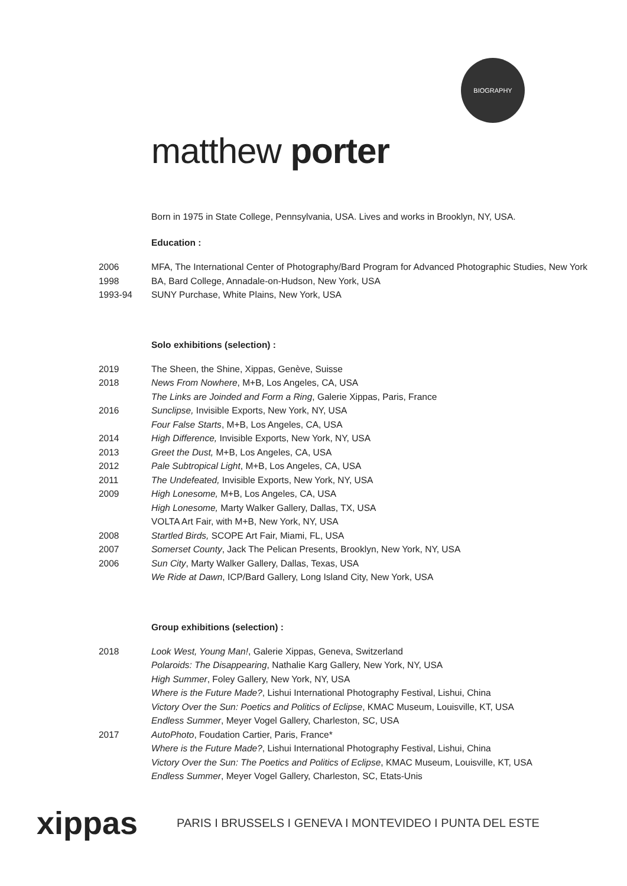BIOGRAPHY
matthew porter
Born in 1975 in State College, Pennsylvania, USA. Lives and works in Brooklyn, NY, USA.
Education :
2006 MFA, The International Center of Photography/Bard Program for Advanced Photographic Studies, New York
1998 BA, Bard College, Annadale-on-Hudson, New York, USA
1993-94 SUNY Purchase, White Plains, New York, USA
Solo exhibitions (selection) :
2019 The Sheen, the Shine, Xippas, Genève, Suisse
2018 News From Nowhere, M+B, Los Angeles, CA, USA
The Links are Joinded and Form a Ring, Galerie Xippas, Paris, France
2016 Sunclipse, Invisible Exports, New York, NY, USA
Four False Starts, M+B, Los Angeles, CA, USA
2014 High Difference, Invisible Exports, New York, NY, USA
2013 Greet the Dust, M+B, Los Angeles, CA, USA
2012 Pale Subtropical Light, M+B, Los Angeles, CA, USA
2011 The Undefeated, Invisible Exports, New York, NY, USA
2009 High Lonesome, M+B, Los Angeles, CA, USA
High Lonesome, Marty Walker Gallery, Dallas, TX, USA
VOLTA Art Fair, with M+B, New York, NY, USA
2008 Startled Birds, SCOPE Art Fair, Miami, FL, USA
2007 Somerset County, Jack The Pelican Presents, Brooklyn, New York, NY, USA
2006 Sun City, Marty Walker Gallery, Dallas, Texas, USA
We Ride at Dawn, ICP/Bard Gallery, Long Island City, New York, USA
Group exhibitions (selection) :
2018 Look West, Young Man!, Galerie Xippas, Geneva, Switzerland
Polaroids: The Disappearing, Nathalie Karg Gallery, New York, NY, USA
High Summer, Foley Gallery, New York, NY, USA
Where is the Future Made?, Lishui International Photography Festival, Lishui, China
Victory Over the Sun: Poetics and Politics of Eclipse, KMAC Museum, Louisville, KT, USA
Endless Summer, Meyer Vogel Gallery, Charleston, SC, USA
2017 AutoPhoto, Foudation Cartier, Paris, France*
Where is the Future Made?, Lishui International Photography Festival, Lishui, China
Victory Over the Sun: The Poetics and Politics of Eclipse, KMAC Museum, Louisville, KT, USA
Endless Summer, Meyer Vogel Gallery, Charleston, SC, Etats-Unis
xippas PARIS I BRUSSELS I GENEVA I MONTEVIDEO I PUNTA DEL ESTE